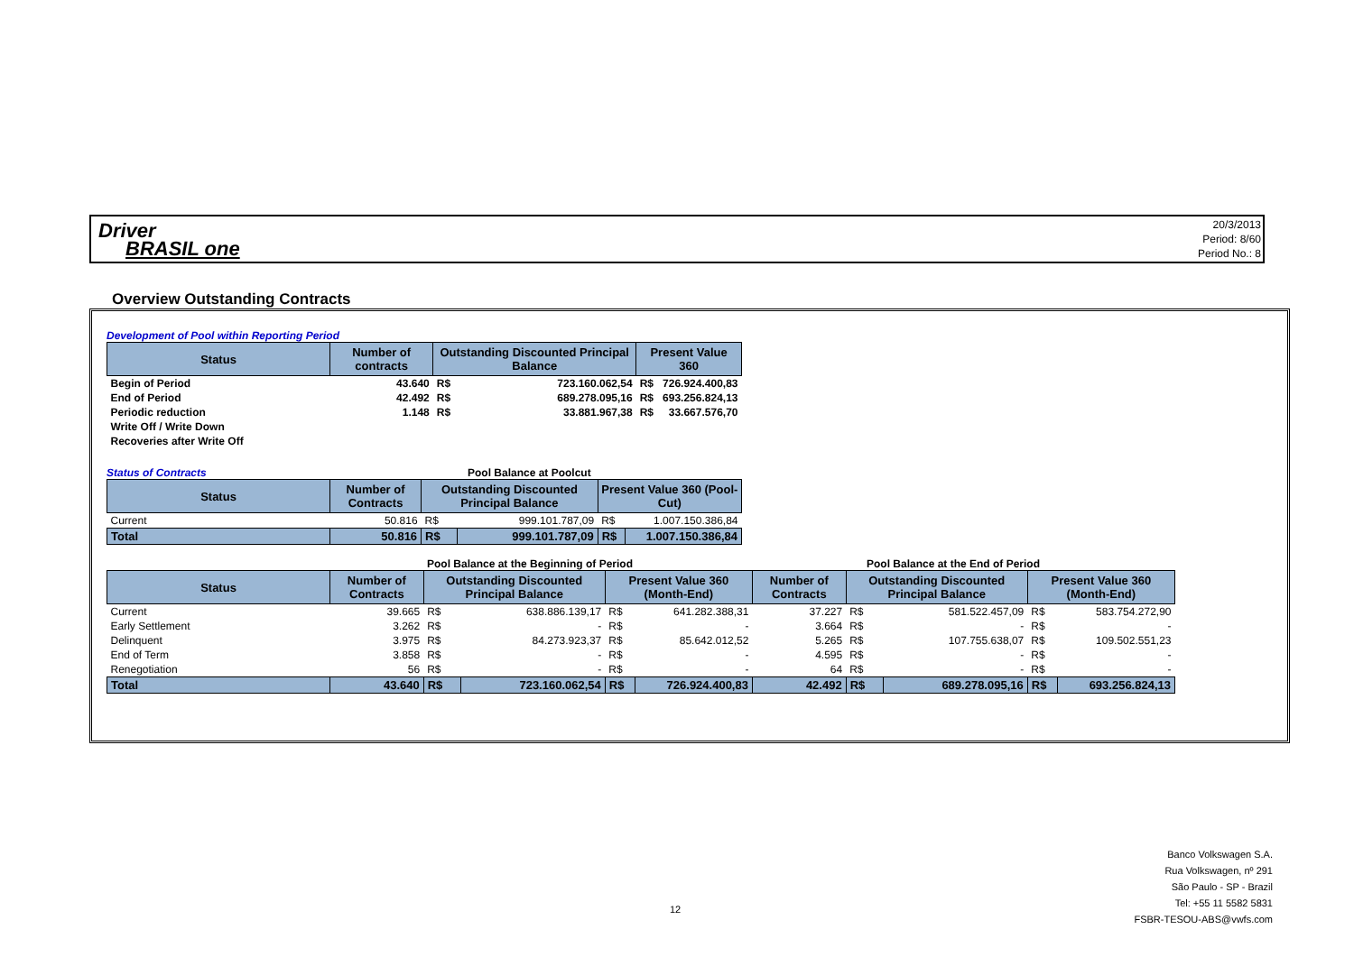Driver
BRASIL one
20/3/2013
Period: 8/60
Period No.: 8
Overview Outstanding Contracts
Development of Pool within Reporting Period
| Status | Number of contracts | Outstanding Discounted Principal Balance | | Present Value 360 | |
| --- | --- | --- | --- | --- | --- |
| Begin of Period | 43.640 | R$ | 723.160.062,54 | R$ | 726.924.400,83 |
| End of Period | 42.492 | R$ | 689.278.095,16 | R$ | 693.256.824,13 |
| Periodic reduction | 1.148 | R$ | 33.881.967,38 | R$ | 33.667.576,70 |
| Write Off / Write Down | | | | | |
| Recoveries after Write Off | | | | | |
Status of Contracts Pool Balance at Poolcut
| Status | Number of Contracts | Outstanding Discounted Principal Balance | | Present Value 360 (Pool-Cut) | |
| --- | --- | --- | --- | --- | --- |
| Current | 50.816 | R$ | 999.101.787,09 | R$ | 1.007.150.386,84 |
| Total | 50.816 | R$ | 999.101.787,09 | R$ | 1.007.150.386,84 |
Pool Balance at the Beginning of Period Pool Balance at the End of Period
| Status | Number of Contracts | Outstanding Discounted Principal Balance | | Present Value 360 (Month-End) | | Number of Contracts | Outstanding Discounted Principal Balance | | Present Value 360 (Month-End) | |
| --- | --- | --- | --- | --- | --- | --- | --- | --- | --- | --- |
| Current | 39.665 | R$ | 638.886.139,17 | R$ | 641.282.388,31 | 37.227 | R$ | 581.522.457,09 | R$ | 583.754.272,90 |
| Early Settlement | 3.262 | R$ | - | R$ | - | 3.664 | R$ | - | R$ | - |
| Delinquent | 3.975 | R$ | 84.273.923,37 | R$ | 85.642.012,52 | 5.265 | R$ | 107.755.638,07 | R$ | 109.502.551,23 |
| End of Term | 3.858 | R$ | - | R$ | - | 4.595 | R$ | - | R$ | - |
| Renegotiation | 56 | R$ | - | R$ | - | 64 | R$ | - | R$ | - |
| Total | 43.640 | R$ | 723.160.062,54 | R$ | 726.924.400,83 | 42.492 | R$ | 689.278.095,16 | R$ | 693.256.824,13 |
12
Banco Volkswagen S.A.
Rua Volkswagen, nº 291
São Paulo - SP - Brazil
Tel: +55 11 5582 5831
FSBR-TESOU-ABS@vwfs.com